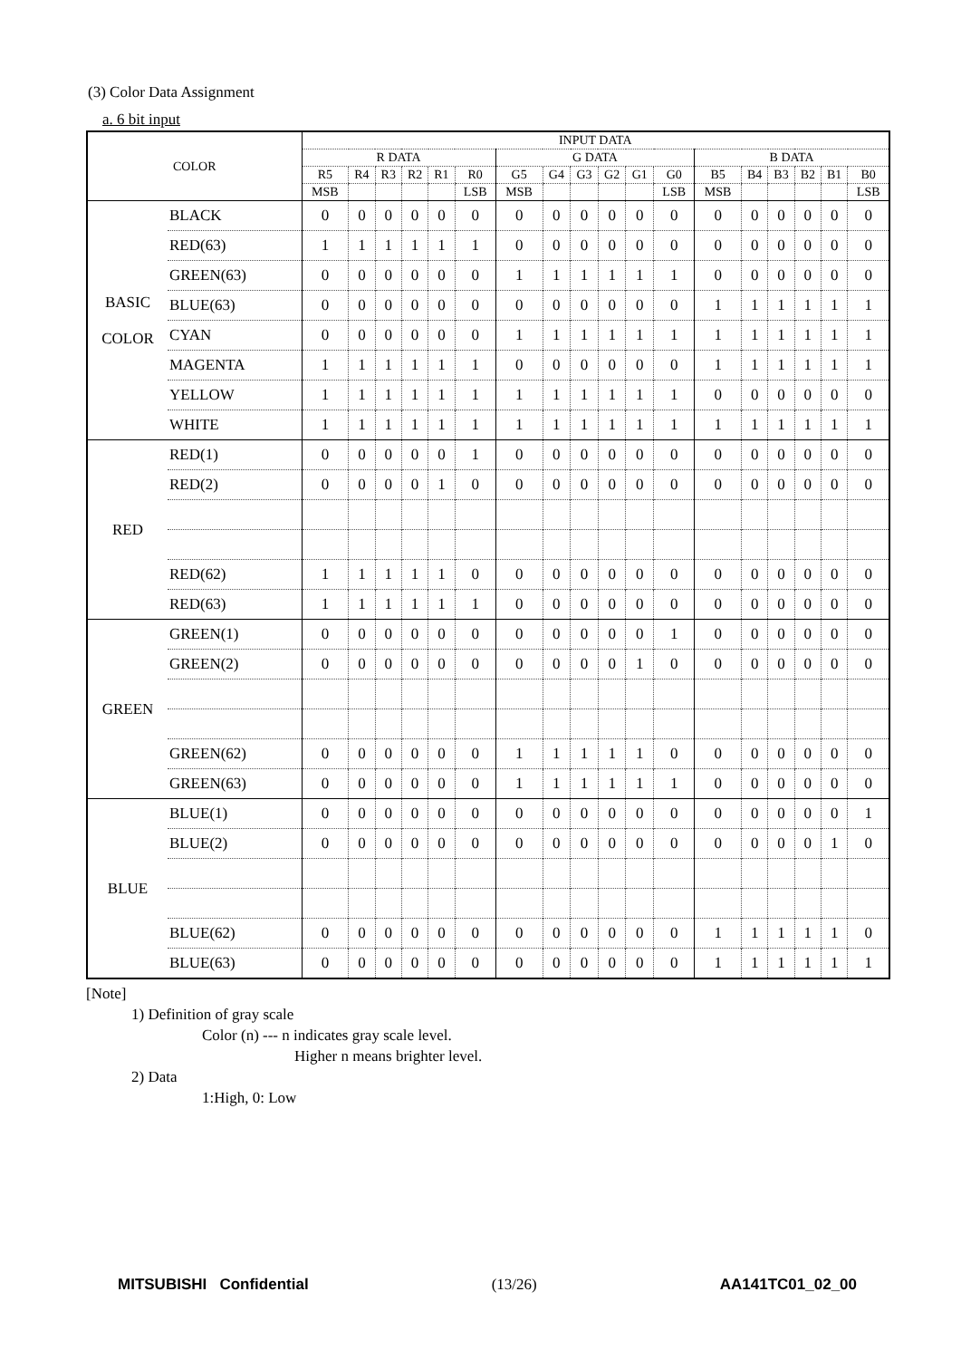(3) Color Data Assignment
a. 6 bit input
| COLOR | | INPUT DATA | | | | | | | | | | | | | | | | | |
| --- | --- | --- | --- | --- | --- | --- | --- | --- | --- | --- | --- | --- | --- | --- | --- | --- | --- | --- | --- |
| | | R DATA | | | | | | G DATA | | | | | | B DATA | | | | | |
| | | R5 | R4 | R3 | R2 | R1 | R0 | G5 | G4 | G3 | G2 | G1 | G0 | B5 | B4 | B3 | B2 | B1 | B0 |
| | | MSB | | | | | LSB | MSB | | | | | LSB | MSB | | | | | LSB |
| BASIC COLOR | BLACK | 0 | 0 | 0 | 0 | 0 | 0 | 0 | 0 | 0 | 0 | 0 | 0 | 0 | 0 | 0 | 0 | 0 | 0 |
| | RED(63) | 1 | 1 | 1 | 1 | 1 | 1 | 0 | 0 | 0 | 0 | 0 | 0 | 0 | 0 | 0 | 0 | 0 | 0 |
| | GREEN(63) | 0 | 0 | 0 | 0 | 0 | 0 | 1 | 1 | 1 | 1 | 1 | 1 | 0 | 0 | 0 | 0 | 0 | 0 |
| | BLUE(63) | 0 | 0 | 0 | 0 | 0 | 0 | 0 | 0 | 0 | 0 | 0 | 0 | 1 | 1 | 1 | 1 | 1 | 1 |
| | CYAN | 0 | 0 | 0 | 0 | 0 | 0 | 1 | 1 | 1 | 1 | 1 | 1 | 1 | 1 | 1 | 1 | 1 | 1 |
| | MAGENTA | 1 | 1 | 1 | 1 | 1 | 1 | 0 | 0 | 0 | 0 | 0 | 0 | 1 | 1 | 1 | 1 | 1 | 1 |
| | YELLOW | 1 | 1 | 1 | 1 | 1 | 1 | 1 | 1 | 1 | 1 | 1 | 1 | 0 | 0 | 0 | 0 | 0 | 0 |
| | WHITE | 1 | 1 | 1 | 1 | 1 | 1 | 1 | 1 | 1 | 1 | 1 | 1 | 1 | 1 | 1 | 1 | 1 | 1 |
| RED | RED(1) | 0 | 0 | 0 | 0 | 0 | 1 | 0 | 0 | 0 | 0 | 0 | 0 | 0 | 0 | 0 | 0 | 0 | 0 |
| | RED(2) | 0 | 0 | 0 | 0 | 1 | 0 | 0 | 0 | 0 | 0 | 0 | 0 | 0 | 0 | 0 | 0 | 0 | 0 |
| | RED(62) | 1 | 1 | 1 | 1 | 1 | 0 | 0 | 0 | 0 | 0 | 0 | 0 | 0 | 0 | 0 | 0 | 0 | 0 |
| | RED(63) | 1 | 1 | 1 | 1 | 1 | 1 | 0 | 0 | 0 | 0 | 0 | 0 | 0 | 0 | 0 | 0 | 0 | 0 |
| GREEN | GREEN(1) | 0 | 0 | 0 | 0 | 0 | 0 | 0 | 0 | 0 | 0 | 0 | 1 | 0 | 0 | 0 | 0 | 0 | 0 |
| | GREEN(2) | 0 | 0 | 0 | 0 | 0 | 0 | 0 | 0 | 0 | 0 | 1 | 0 | 0 | 0 | 0 | 0 | 0 | 0 |
| | GREEN(62) | 0 | 0 | 0 | 0 | 0 | 0 | 1 | 1 | 1 | 1 | 1 | 0 | 0 | 0 | 0 | 0 | 0 | 0 |
| | GREEN(63) | 0 | 0 | 0 | 0 | 0 | 0 | 1 | 1 | 1 | 1 | 1 | 1 | 0 | 0 | 0 | 0 | 0 | 0 |
| BLUE | BLUE(1) | 0 | 0 | 0 | 0 | 0 | 0 | 0 | 0 | 0 | 0 | 0 | 0 | 0 | 0 | 0 | 0 | 0 | 1 |
| | BLUE(2) | 0 | 0 | 0 | 0 | 0 | 0 | 0 | 0 | 0 | 0 | 0 | 0 | 0 | 0 | 0 | 0 | 1 | 0 |
| | BLUE(62) | 0 | 0 | 0 | 0 | 0 | 0 | 0 | 0 | 0 | 0 | 0 | 0 | 1 | 1 | 1 | 1 | 1 | 0 |
| | BLUE(63) | 0 | 0 | 0 | 0 | 0 | 0 | 0 | 0 | 0 | 0 | 0 | 0 | 1 | 1 | 1 | 1 | 1 | 1 |
[Note]
1) Definition of gray scale
Color (n) --- n indicates gray scale level.
Higher n means brighter level.
2) Data
1:High, 0: Low
MITSUBISHI Confidential (13/26) AA141TC01_02_00